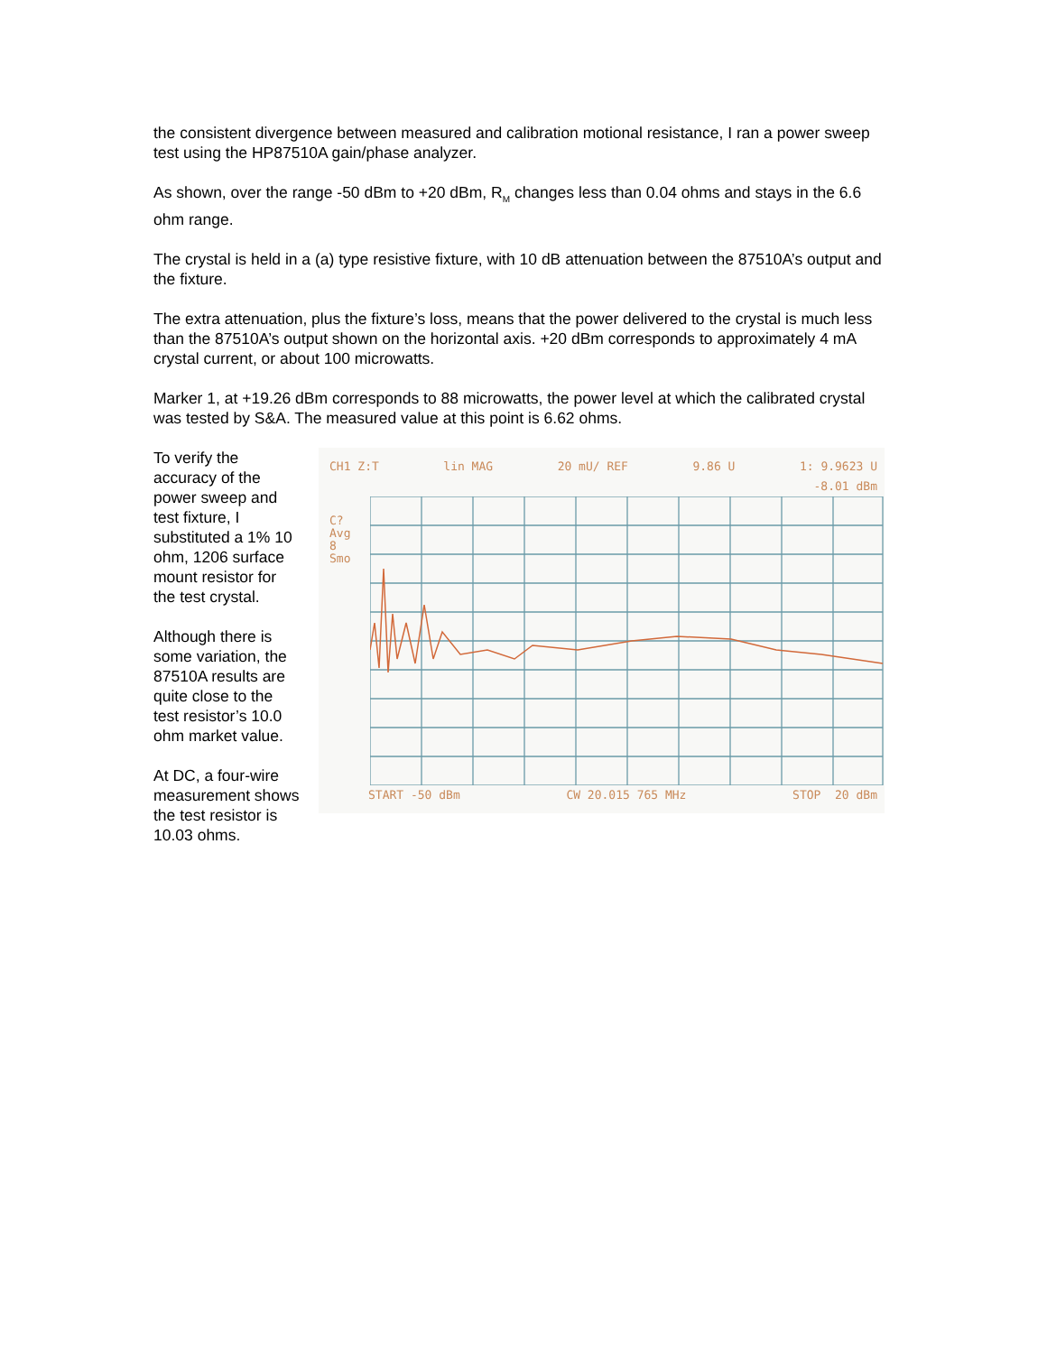the consistent divergence between measured and calibration motional resistance, I ran a power sweep test using the HP87510A gain/phase analyzer.
As shown, over the range -50 dBm to +20 dBm, R<sub>M</sub> changes less than 0.04 ohms and stays in the 6.6 ohm range.
The crystal is held in a (a) type resistive fixture, with 10 dB attenuation between the 87510A’s output and the fixture.
The extra attenuation, plus the fixture’s loss, means that the power delivered to the crystal is much less than the 87510A’s output shown on the horizontal axis. +20 dBm corresponds to approximately 4 mA crystal current, or about 100 microwatts.
Marker 1, at +19.26 dBm corresponds to 88 microwatts, the power level at which the calibrated crystal was tested by S&A. The measured value at this point is 6.62 ohms.
To verify the accuracy of the power sweep and test fixture, I substituted a 1% 10 ohm, 1206 surface mount resistor for the test crystal.
Although there is some variation, the 87510A results are quite close to the test resistor’s 10.0 ohm market value.
At DC, a four-wire measurement shows the test resistor is 10.03 ohms.
CH1 Z:T lin MAG 20 mU/ REF 9.86 U 1: 9.9623 U
-8.01 dBm
C?
Avg
8
Smo
START -50 dBm CW 20.015 765 MHz STOP 20 dBm